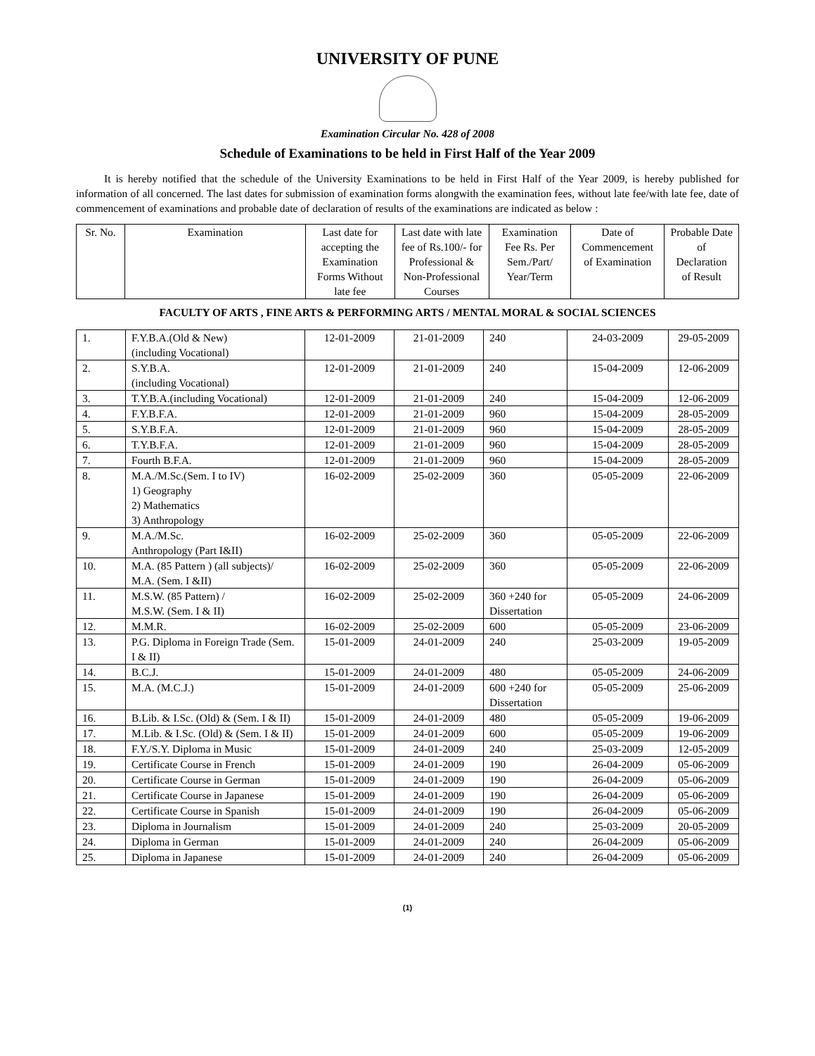UNIVERSITY OF PUNE
Examination Circular No. 428 of 2008
Schedule of Examinations to be held in First Half of the Year 2009
It is hereby notified that the schedule of the University Examinations to be held in First Half of the Year 2009, is hereby published for information of all concerned. The last dates for submission of examination forms alongwith the examination fees, without late fee/with late fee, date of commencement of examinations and probable date of declaration of results of the examinations are indicated as below :
| Sr. No. | Examination | Last date for accepting the Examination Forms Without late fee | Last date with late fee of Rs.100/- for Professional & Non-Professional Courses | Examination Fee Rs. Per Sem./Part/ Year/Term | Date of Commencement of Examination | Probable Date of Declaration of Result |
| --- | --- | --- | --- | --- | --- | --- |
FACULTY OF ARTS , FINE ARTS & PERFORMING ARTS / MENTAL MORAL & SOCIAL SCIENCES
| 1. | F.Y.B.A.(Old & New) (including Vocational) | 12-01-2009 | 21-01-2009 | 240 | 24-03-2009 | 29-05-2009 |
| 2. | S.Y.B.A. (including Vocational) | 12-01-2009 | 21-01-2009 | 240 | 15-04-2009 | 12-06-2009 |
| 3. | T.Y.B.A.(including Vocational) | 12-01-2009 | 21-01-2009 | 240 | 15-04-2009 | 12-06-2009 |
| 4. | F.Y.B.F.A. | 12-01-2009 | 21-01-2009 | 960 | 15-04-2009 | 28-05-2009 |
| 5. | S.Y.B.F.A. | 12-01-2009 | 21-01-2009 | 960 | 15-04-2009 | 28-05-2009 |
| 6. | T.Y.B.F.A. | 12-01-2009 | 21-01-2009 | 960 | 15-04-2009 | 28-05-2009 |
| 7. | Fourth B.F.A. | 12-01-2009 | 21-01-2009 | 960 | 15-04-2009 | 28-05-2009 |
| 8. | M.A./M.Sc.(Sem. I to IV) 1) Geography 2) Mathematics 3) Anthropology | 16-02-2009 | 25-02-2009 | 360 | 05-05-2009 | 22-06-2009 |
| 9. | M.A./M.Sc. Anthropology (Part I&II) | 16-02-2009 | 25-02-2009 | 360 | 05-05-2009 | 22-06-2009 |
| 10. | M.A. (85 Pattern ) (all subjects)/ M.A. (Sem. I &II) | 16-02-2009 | 25-02-2009 | 360 | 05-05-2009 | 22-06-2009 |
| 11. | M.S.W. (85 Pattern) / M.S.W. (Sem. I & II) | 16-02-2009 | 25-02-2009 | 360 +240 for Dissertation | 05-05-2009 | 24-06-2009 |
| 12. | M.M.R. | 16-02-2009 | 25-02-2009 | 600 | 05-05-2009 | 23-06-2009 |
| 13. | P.G. Diploma in Foreign Trade (Sem. I & II) | 15-01-2009 | 24-01-2009 | 240 | 25-03-2009 | 19-05-2009 |
| 14. | B.C.J. | 15-01-2009 | 24-01-2009 | 480 | 05-05-2009 | 24-06-2009 |
| 15. | M.A. (M.C.J.) | 15-01-2009 | 24-01-2009 | 600 +240 for Dissertation | 05-05-2009 | 25-06-2009 |
| 16. | B.Lib. & I.Sc. (Old) & (Sem. I & II) | 15-01-2009 | 24-01-2009 | 480 | 05-05-2009 | 19-06-2009 |
| 17. | M.Lib. & I.Sc. (Old) & (Sem. I & II) | 15-01-2009 | 24-01-2009 | 600 | 05-05-2009 | 19-06-2009 |
| 18. | F.Y./S.Y. Diploma in Music | 15-01-2009 | 24-01-2009 | 240 | 25-03-2009 | 12-05-2009 |
| 19. | Certificate Course in French | 15-01-2009 | 24-01-2009 | 190 | 26-04-2009 | 05-06-2009 |
| 20. | Certificate Course in German | 15-01-2009 | 24-01-2009 | 190 | 26-04-2009 | 05-06-2009 |
| 21. | Certificate Course in Japanese | 15-01-2009 | 24-01-2009 | 190 | 26-04-2009 | 05-06-2009 |
| 22. | Certificate Course in Spanish | 15-01-2009 | 24-01-2009 | 190 | 26-04-2009 | 05-06-2009 |
| 23. | Diploma in Journalism | 15-01-2009 | 24-01-2009 | 240 | 25-03-2009 | 20-05-2009 |
| 24. | Diploma in German | 15-01-2009 | 24-01-2009 | 240 | 26-04-2009 | 05-06-2009 |
| 25. | Diploma in Japanese | 15-01-2009 | 24-01-2009 | 240 | 26-04-2009 | 05-06-2009 |
(1)